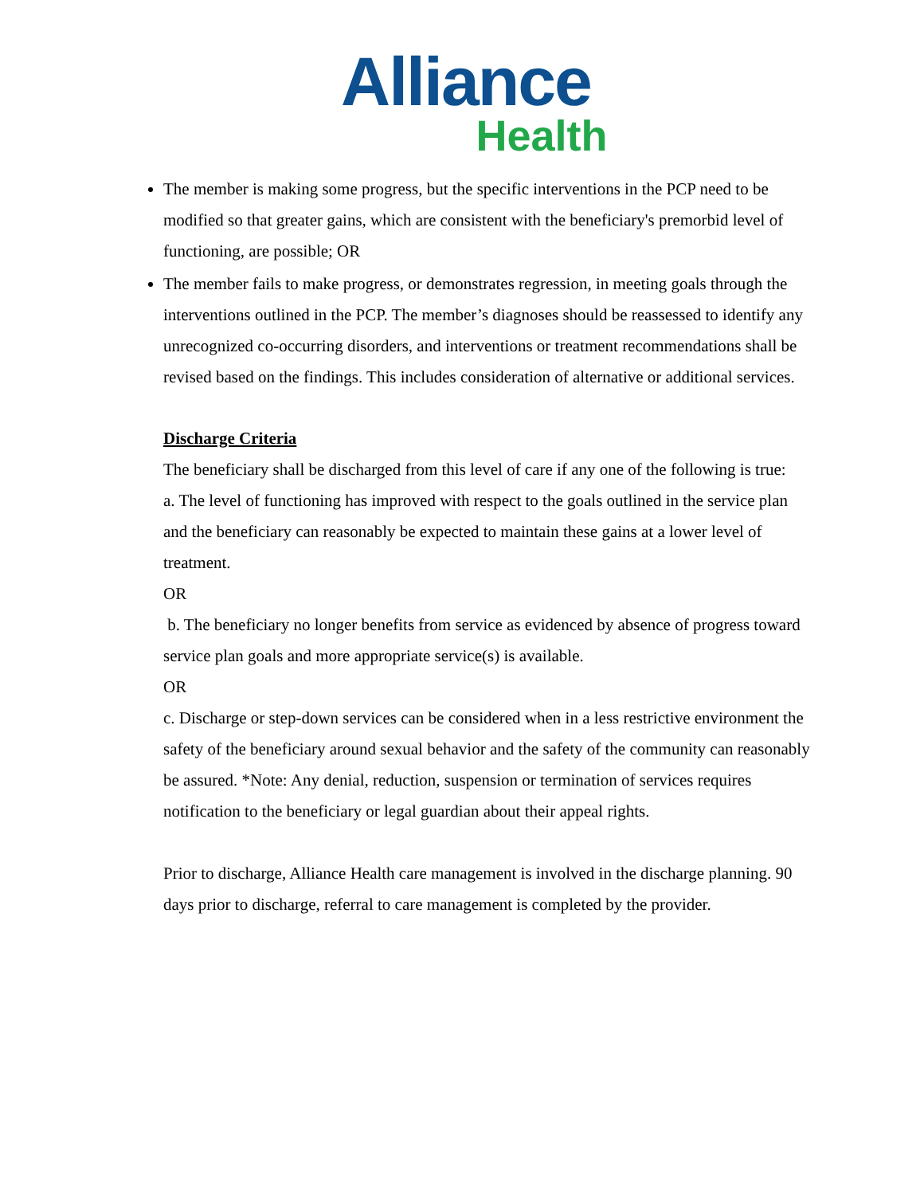Alliance
Health
The member is making some progress, but the specific interventions in the PCP need to be modified so that greater gains, which are consistent with the beneficiary's premorbid level of functioning, are possible; OR
The member fails to make progress, or demonstrates regression, in meeting goals through the interventions outlined in the PCP. The member’s diagnoses should be reassessed to identify any unrecognized co-occurring disorders, and interventions or treatment recommendations shall be revised based on the findings. This includes consideration of alternative or additional services.
Discharge Criteria
The beneficiary shall be discharged from this level of care if any one of the following is true:
a. The level of functioning has improved with respect to the goals outlined in the service plan and the beneficiary can reasonably be expected to maintain these gains at a lower level of treatment.
OR
b. The beneficiary no longer benefits from service as evidenced by absence of progress toward service plan goals and more appropriate service(s) is available.
OR
c. Discharge or step-down services can be considered when in a less restrictive environment the safety of the beneficiary around sexual behavior and the safety of the community can reasonably be assured. *Note: Any denial, reduction, suspension or termination of services requires notification to the beneficiary or legal guardian about their appeal rights.
Prior to discharge, Alliance Health care management is involved in the discharge planning. 90 days prior to discharge, referral to care management is completed by the provider.